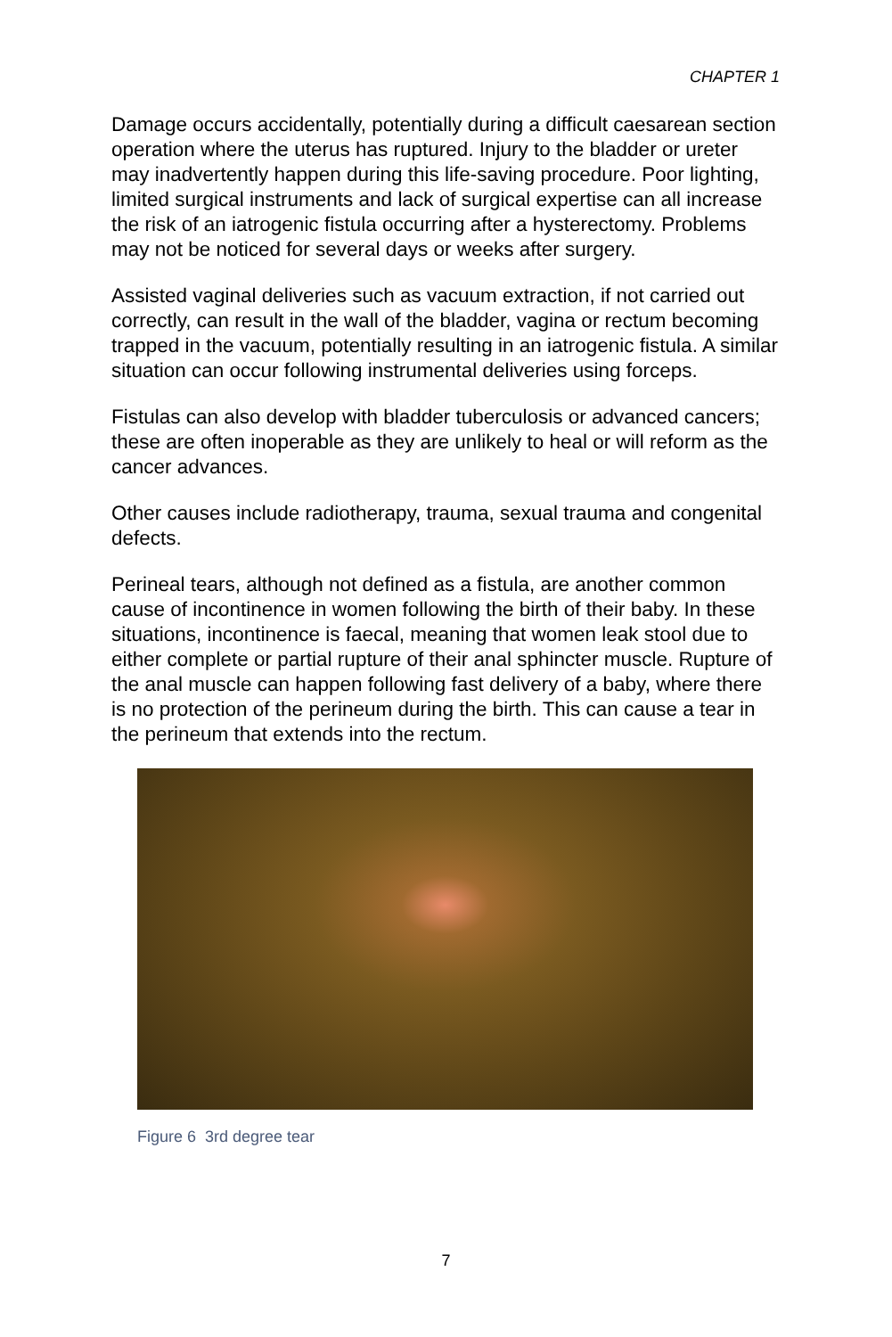CHAPTER 1
Damage occurs accidentally, potentially during a difficult caesarean section operation where the uterus has ruptured. Injury to the bladder or ureter may inadvertently happen during this life-saving procedure. Poor lighting, limited surgical instruments and lack of surgical expertise can all increase the risk of an iatrogenic fistula occurring after a hysterectomy. Problems may not be noticed for several days or weeks after surgery.
Assisted vaginal deliveries such as vacuum extraction, if not carried out correctly, can result in the wall of the bladder, vagina or rectum becoming trapped in the vacuum, potentially resulting in an iatrogenic fistula. A similar situation can occur following instrumental deliveries using forceps.
Fistulas can also develop with bladder tuberculosis or advanced cancers; these are often inoperable as they are unlikely to heal or will reform as the cancer advances.
Other causes include radiotherapy, trauma, sexual trauma and congenital defects.
Perineal tears, although not defined as a fistula, are another common cause of incontinence in women following the birth of their baby. In these situations, incontinence is faecal, meaning that women leak stool due to either complete or partial rupture of their anal sphincter muscle. Rupture of the anal muscle can happen following fast delivery of a baby, where there is no protection of the perineum during the birth. This can cause a tear in the perineum that extends into the rectum.
Figure 6 3rd degree tear
7